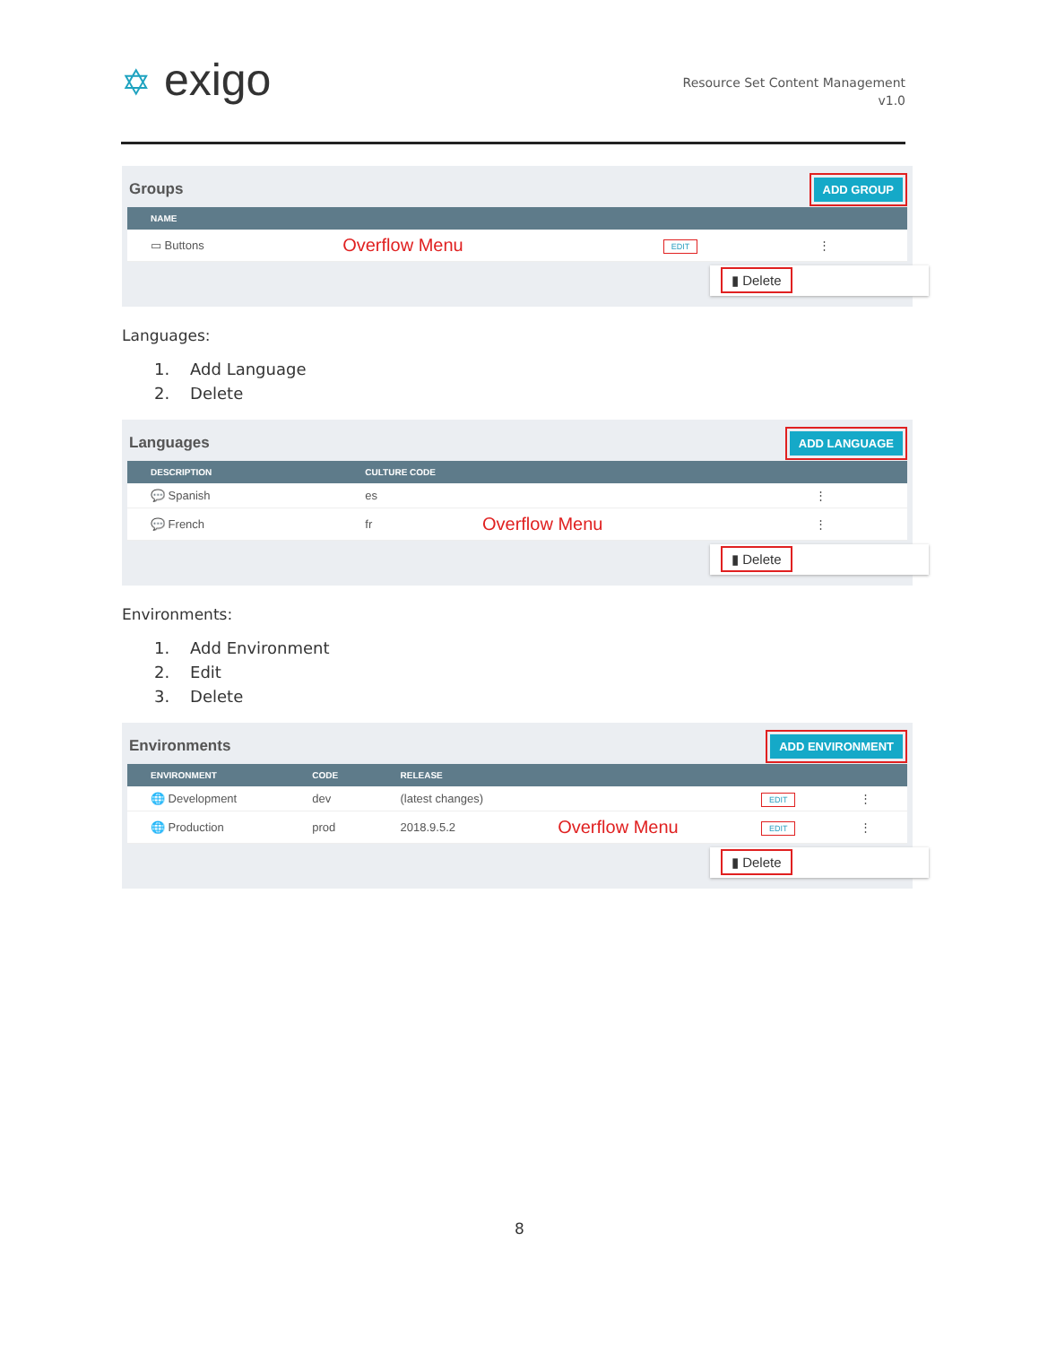✡ exigo
Resource Set Content Management
v1.0
Groups
ADD GROUP
| NAME | | | |
| --- | --- | --- | --- |
| ▭ Buttons | Overflow Menu | EDIT | ⋮ |
▮ Delete
Languages:
1. Add Language
2. Delete
Languages
ADD LANGUAGE
| DESCRIPTION | CULTURE CODE | | |
| --- | --- | --- | --- |
| 💬 Spanish | es | | ⋮ |
| 💬 French | fr | Overflow Menu | ⋮ |
▮ Delete
Environments:
1. Add Environment
2. Edit
3. Delete
Environments
ADD ENVIRONMENT
| ENVIRONMENT | CODE | RELEASE | | | |
| --- | --- | --- | --- | --- | --- |
| 🌐 Development | dev | (latest changes) | | EDIT | ⋮ |
| 🌐 Production | prod | 2018.9.5.2 | Overflow Menu | EDIT | ⋮ |
▮ Delete
8